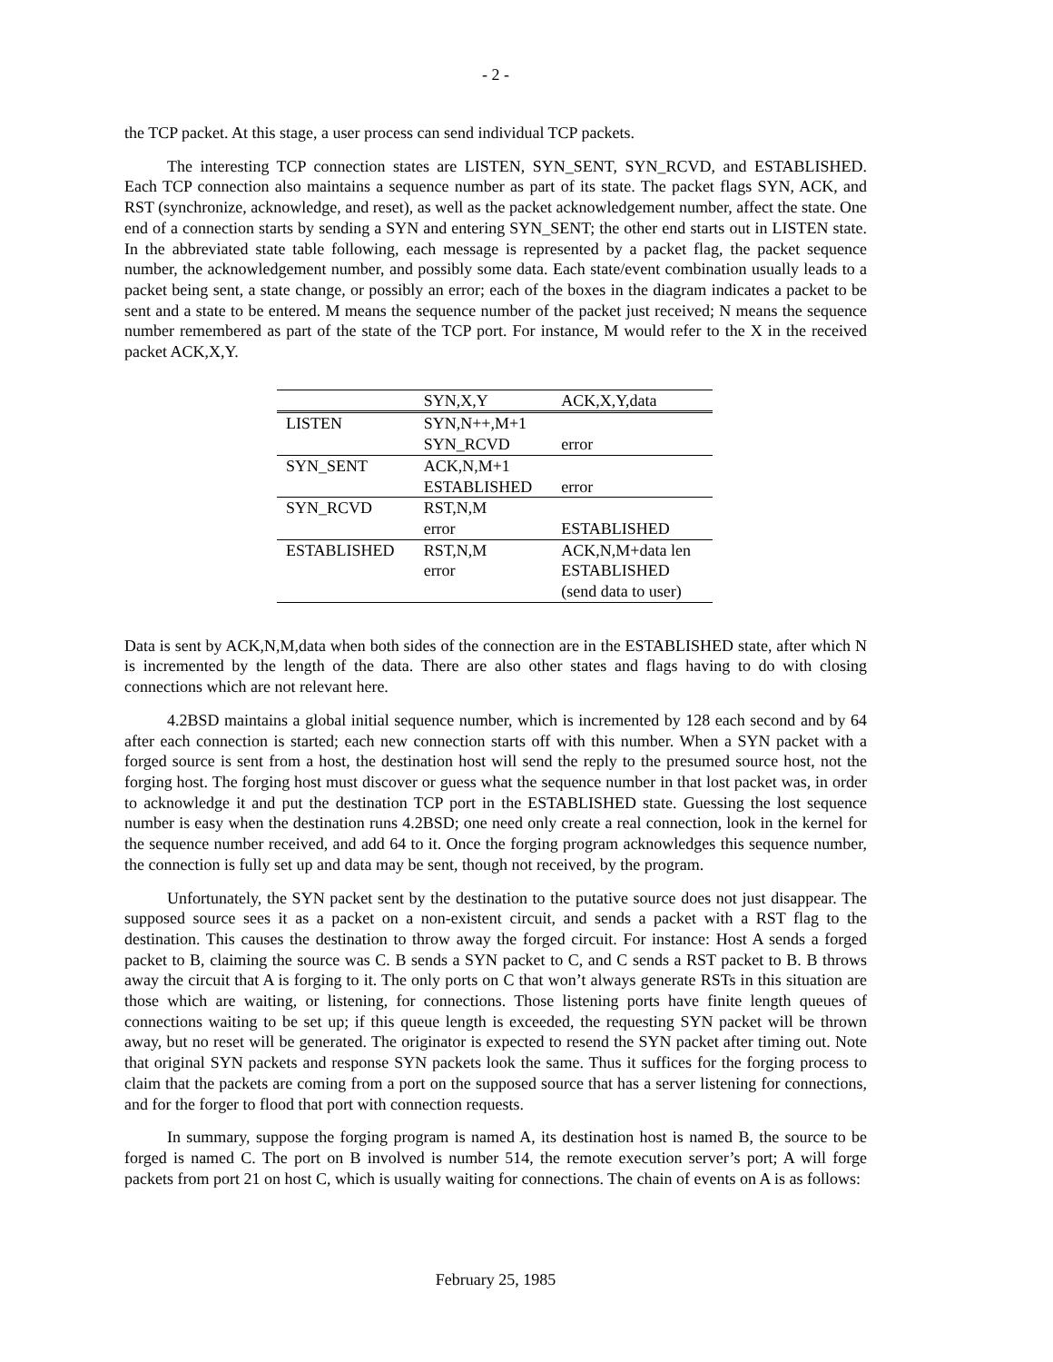- 2 -
the TCP packet. At this stage, a user process can send individual TCP packets.
The interesting TCP connection states are LISTEN, SYN_SENT, SYN_RCVD, and ESTABLISHED. Each TCP connection also maintains a sequence number as part of its state. The packet flags SYN, ACK, and RST (synchronize, acknowledge, and reset), as well as the packet acknowledgement number, affect the state. One end of a connection starts by sending a SYN and entering SYN_SENT; the other end starts out in LISTEN state. In the abbreviated state table following, each message is represented by a packet flag, the packet sequence number, the acknowledgement number, and possibly some data. Each state/event combination usually leads to a packet being sent, a state change, or possibly an error; each of the boxes in the diagram indicates a packet to be sent and a state to be entered. M means the sequence number of the packet just received; N means the sequence number remembered as part of the state of the TCP port. For instance, M would refer to the X in the received packet ACK,X,Y.
| | SYN,X,Y | ACK,X,Y,data |
| --- | --- | --- |
| LISTEN | SYN,N++,M+1 SYN_RCVD | error |
| SYN_SENT | ACK,N,M+1 ESTABLISHED | error |
| SYN_RCVD | RST,N,M error | ESTABLISHED |
| ESTABLISHED | RST,N,M error | ACK,N,M+data len ESTABLISHED (send data to user) |
Data is sent by ACK,N,M,data when both sides of the connection are in the ESTABLISHED state, after which N is incremented by the length of the data. There are also other states and flags having to do with closing connections which are not relevant here.
4.2BSD maintains a global initial sequence number, which is incremented by 128 each second and by 64 after each connection is started; each new connection starts off with this number. When a SYN packet with a forged source is sent from a host, the destination host will send the reply to the presumed source host, not the forging host. The forging host must discover or guess what the sequence number in that lost packet was, in order to acknowledge it and put the destination TCP port in the ESTABLISHED state. Guessing the lost sequence number is easy when the destination runs 4.2BSD; one need only create a real connection, look in the kernel for the sequence number received, and add 64 to it. Once the forging program acknowledges this sequence number, the connection is fully set up and data may be sent, though not received, by the program.
Unfortunately, the SYN packet sent by the destination to the putative source does not just disappear. The supposed source sees it as a packet on a non-existent circuit, and sends a packet with a RST flag to the destination. This causes the destination to throw away the forged circuit. For instance: Host A sends a forged packet to B, claiming the source was C. B sends a SYN packet to C, and C sends a RST packet to B. B throws away the circuit that A is forging to it. The only ports on C that won’t always generate RSTs in this situation are those which are waiting, or listening, for connections. Those listening ports have finite length queues of connections waiting to be set up; if this queue length is exceeded, the requesting SYN packet will be thrown away, but no reset will be generated. The originator is expected to resend the SYN packet after timing out. Note that original SYN packets and response SYN packets look the same. Thus it suffices for the forging process to claim that the packets are coming from a port on the supposed source that has a server listening for connections, and for the forger to flood that port with connection requests.
In summary, suppose the forging program is named A, its destination host is named B, the source to be forged is named C. The port on B involved is number 514, the remote execution server’s port; A will forge packets from port 21 on host C, which is usually waiting for connections. The chain of events on A is as follows:
February 25, 1985